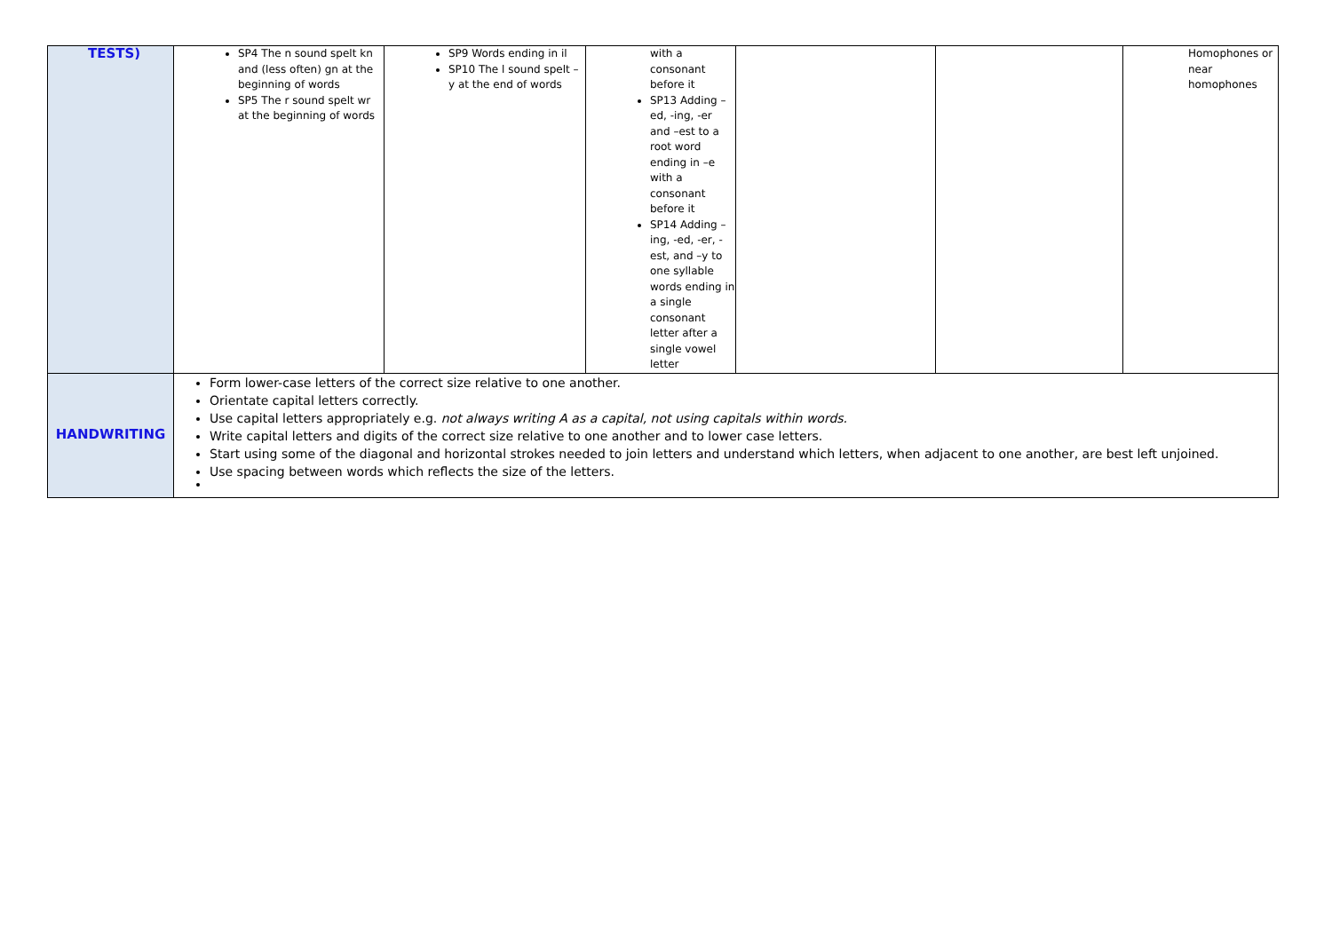| TESTS) | SP4 The n sound spelt kn and (less often) gn at the beginning of words SP5 The r sound spelt wr at the beginning of words | SP9 Words ending in il SP10 The l sound spelt – y at the end of words | with a consonant before it SP13 Adding – ed, -ing, -er and –est to a root word ending in –e with a consonant before it SP14 Adding – ing, -ed, -er, -est, and –y to one syllable words ending in a single consonant letter after a single vowel letter | | | Homophones or near homophones |
| HANDWRITING | Form lower-case letters of the correct size relative to one another. Orientate capital letters correctly. Use capital letters appropriately e.g. not always writing A as a capital, not using capitals within words. Write capital letters and digits of the correct size relative to one another and to lower case letters. Start using some of the diagonal and horizontal strokes needed to join letters and understand which letters, when adjacent to one another, are best left unjoined. Use spacing between words which reflects the size of the letters. | | | | | |